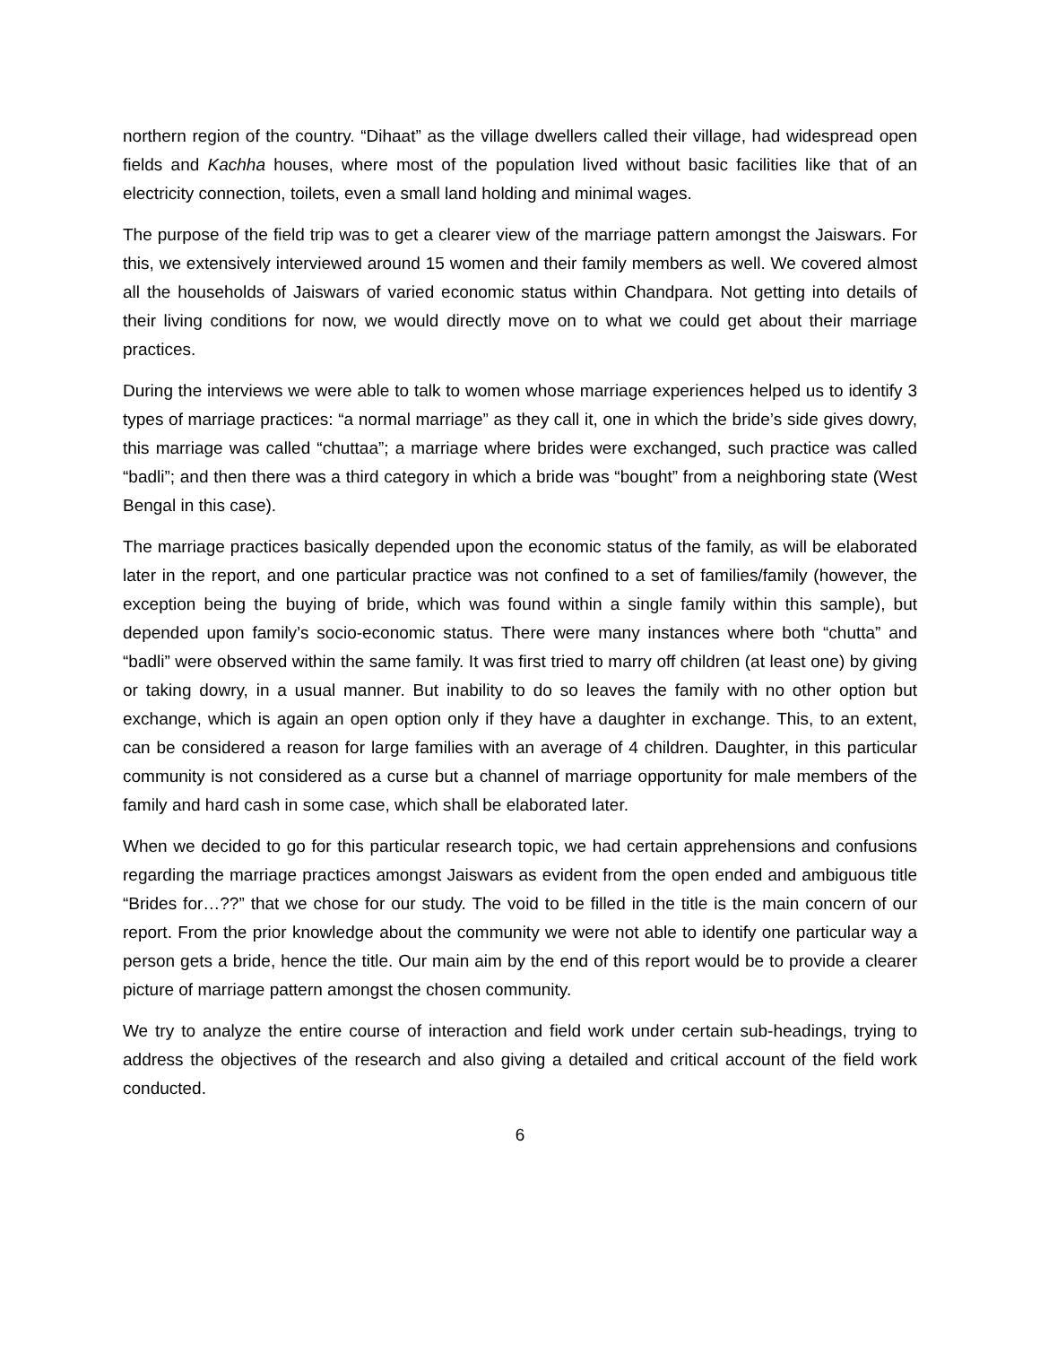northern region of the country. “Dihaat” as the village dwellers called their village, had widespread open fields and Kachha houses, where most of the population lived without basic facilities like that of an electricity connection, toilets, even a small land holding and minimal wages.
The purpose of the field trip was to get a clearer view of the marriage pattern amongst the Jaiswars. For this, we extensively interviewed around 15 women and their family members as well. We covered almost all the households of Jaiswars of varied economic status within Chandpara. Not getting into details of their living conditions for now, we would directly move on to what we could get about their marriage practices.
During the interviews we were able to talk to women whose marriage experiences helped us to identify 3 types of marriage practices: “a normal marriage” as they call it, one in which the bride’s side gives dowry, this marriage was called “chuttaa”; a marriage where brides were exchanged, such practice was called “badli”; and then there was a third category in which a bride was “bought” from a neighboring state (West Bengal in this case).
The marriage practices basically depended upon the economic status of the family, as will be elaborated later in the report, and one particular practice was not confined to a set of families/family (however, the exception being the buying of bride, which was found within a single family within this sample), but depended upon family’s socio-economic status. There were many instances where both “chutta” and “badli” were observed within the same family. It was first tried to marry off children (at least one) by giving or taking dowry, in a usual manner. But inability to do so leaves the family with no other option but exchange, which is again an open option only if they have a daughter in exchange. This, to an extent, can be considered a reason for large families with an average of 4 children. Daughter, in this particular community is not considered as a curse but a channel of marriage opportunity for male members of the family and hard cash in some case, which shall be elaborated later.
When we decided to go for this particular research topic, we had certain apprehensions and confusions regarding the marriage practices amongst Jaiswars as evident from the open ended and ambiguous title “Brides for…??” that we chose for our study. The void to be filled in the title is the main concern of our report. From the prior knowledge about the community we were not able to identify one particular way a person gets a bride, hence the title. Our main aim by the end of this report would be to provide a clearer picture of marriage pattern amongst the chosen community.
We try to analyze the entire course of interaction and field work under certain sub-headings, trying to address the objectives of the research and also giving a detailed and critical account of the field work conducted.
6